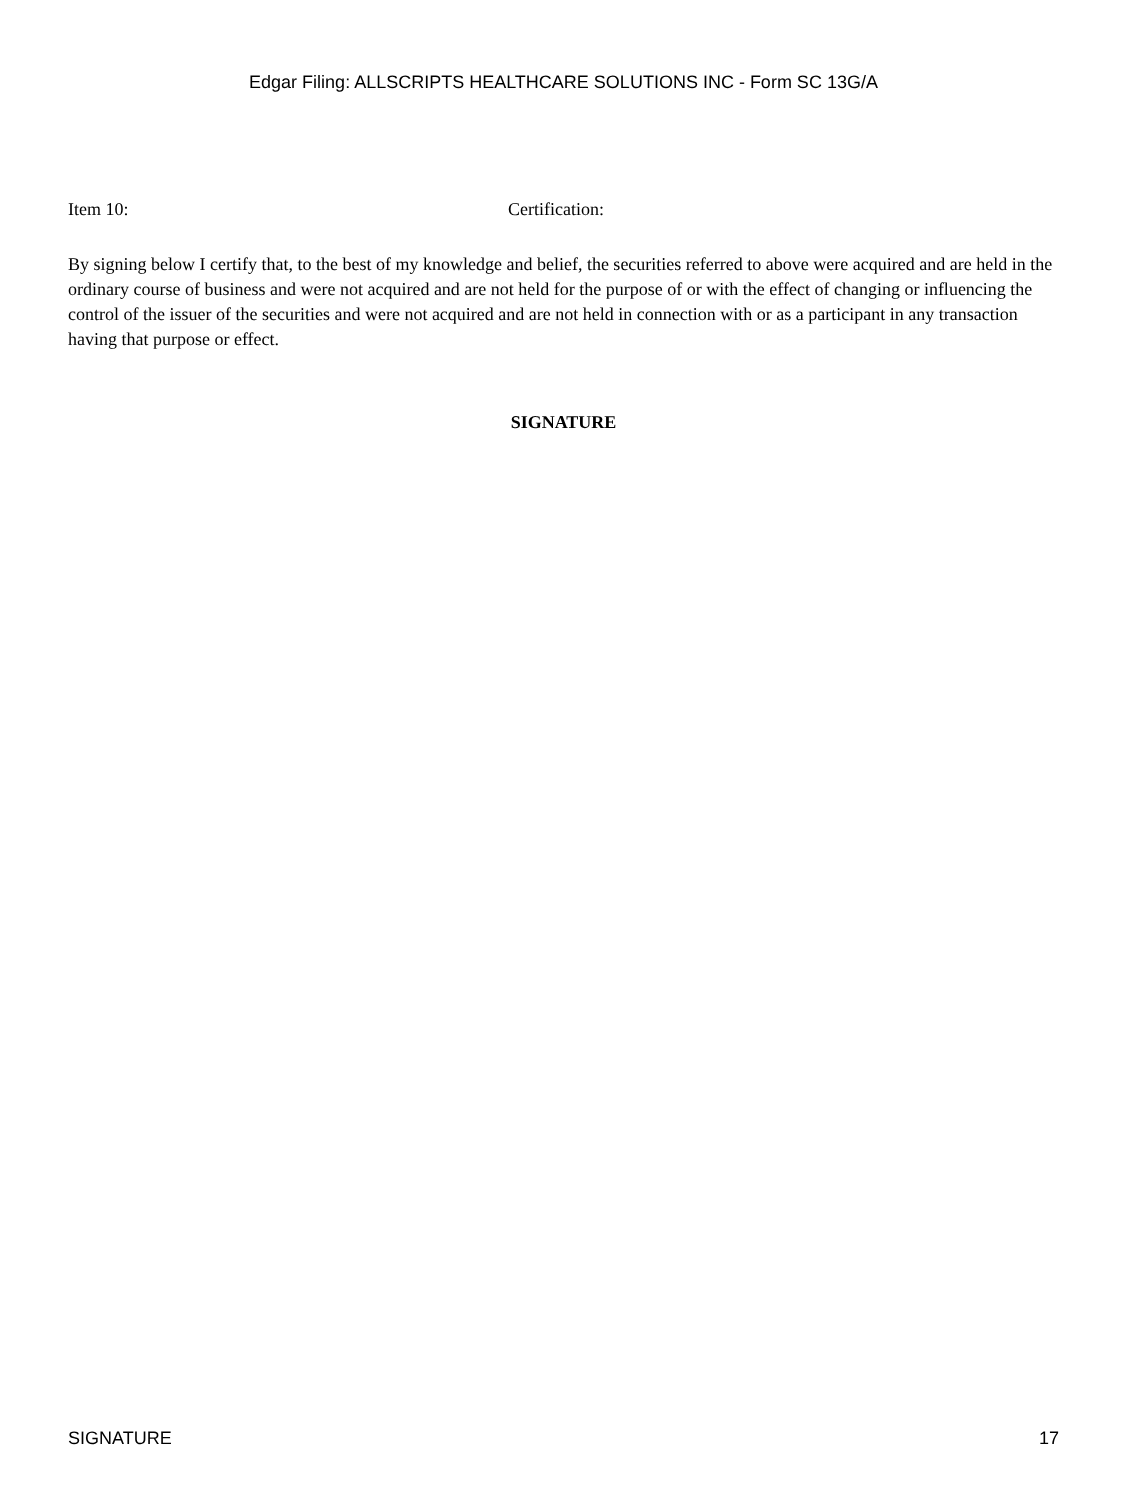Edgar Filing: ALLSCRIPTS HEALTHCARE SOLUTIONS INC - Form SC 13G/A
Item 10: Certification:
By signing below I certify that, to the best of my knowledge and belief, the securities referred to above were acquired and are held in the ordinary course of business and were not acquired and are not held for the purpose of or with the effect of changing or influencing the control of the issuer of the securities and were not acquired and are not held in connection with or as a participant in any transaction having that purpose or effect.
SIGNATURE
SIGNATURE 17